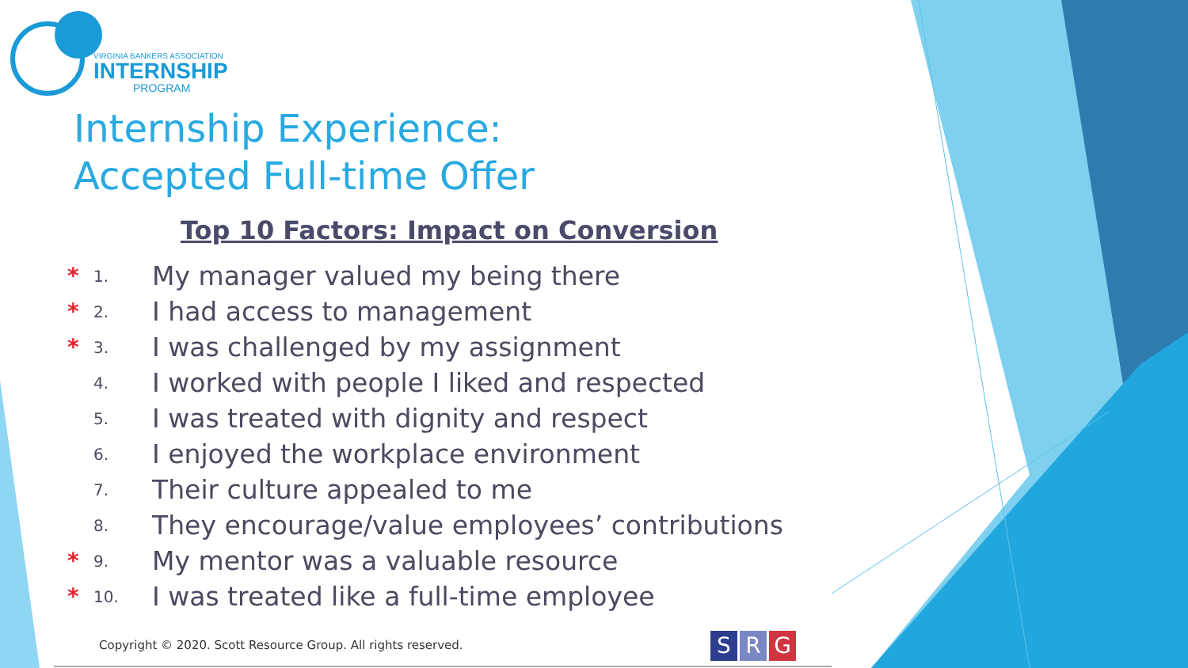VIRGINIA BANKERS ASSOCIATION
INTERNSHIP
PROGRAM
Internship Experience:
Accepted Full-time Offer
Top 10 Factors: Impact on Conversion
* 1. My manager valued my being there
* 2. I had access to management
* 3. I was challenged by my assignment
4. I worked with people I liked and respected
5. I was treated with dignity and respect
6. I enjoyed the workplace environment
7. Their culture appealed to me
8. They encourage/value employees’ contributions
* 9. My mentor was a valuable resource
* 10. I was treated like a full-time employee
Copyright © 2020. Scott Resource Group. All rights reserved.
S R G